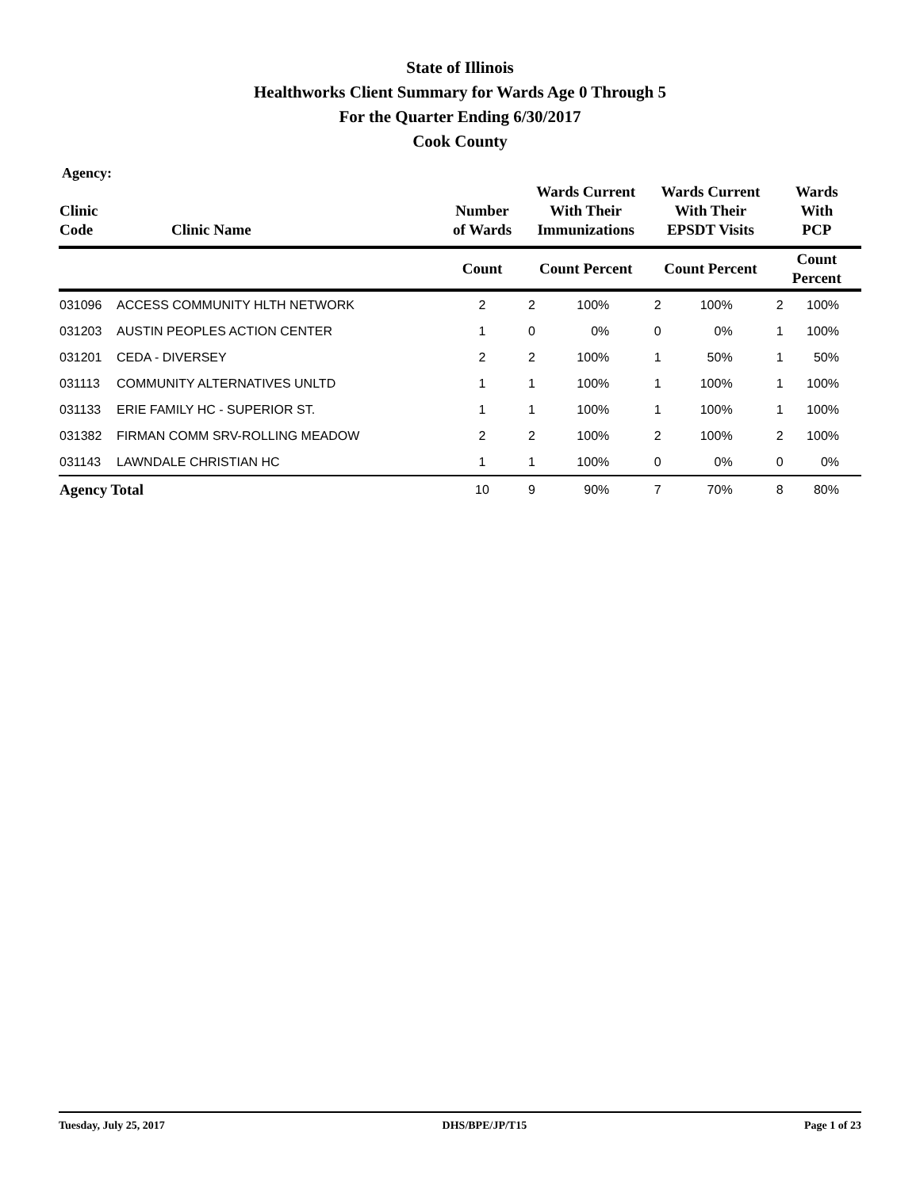State of Illinois
Healthworks Client Summary for Wards Age 0 Through 5
For the Quarter Ending 6/30/2017
Cook County
Agency:
| Clinic Code | Clinic Name | Number of Wards | Wards Current With Their Immunizations | | Wards Current With Their EPSDT Visits | | Wards With PCP | |
| --- | --- | --- | --- | --- | --- | --- | --- | --- |
| | | Count | Count Percent | | Count Percent | | Count Percent | |
| 031096 | ACCESS COMMUNITY HLTH NETWORK | 2 | 2 | 100% | 2 | 100% | 2 | 100% |
| 031203 | AUSTIN PEOPLES ACTION CENTER | 1 | 0 | 0% | 0 | 0% | 1 | 100% |
| 031201 | CEDA - DIVERSEY | 2 | 2 | 100% | 1 | 50% | 1 | 50% |
| 031113 | COMMUNITY ALTERNATIVES UNLTD | 1 | 1 | 100% | 1 | 100% | 1 | 100% |
| 031133 | ERIE FAMILY HC - SUPERIOR ST. | 1 | 1 | 100% | 1 | 100% | 1 | 100% |
| 031382 | FIRMAN COMM SRV-ROLLING MEADOW | 2 | 2 | 100% | 2 | 100% | 2 | 100% |
| 031143 | LAWNDALE CHRISTIAN HC | 1 | 1 | 100% | 0 | 0% | 0 | 0% |
| Agency Total | | 10 | 9 | 90% | 7 | 70% | 8 | 80% |
Tuesday, July 25, 2017 DHS/BPE/JP/T15 Page 1 of 23